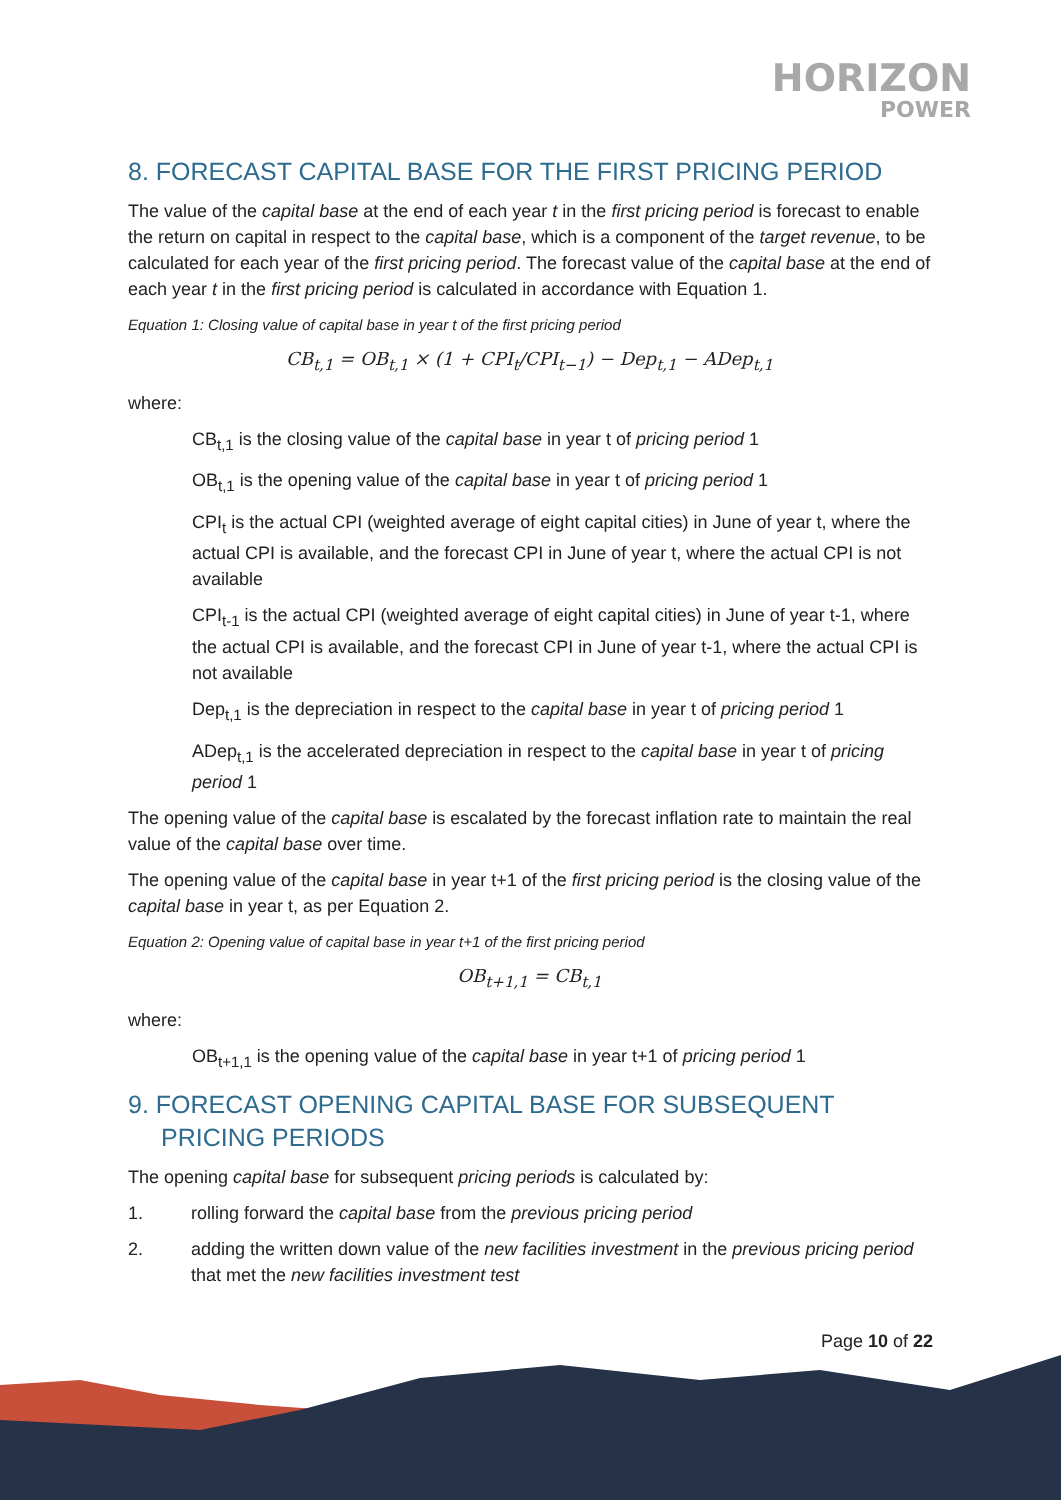HORIZON
POWER
8. FORECAST CAPITAL BASE FOR THE FIRST PRICING PERIOD
The value of the capital base at the end of each year t in the first pricing period is forecast to enable the return on capital in respect to the capital base, which is a component of the target revenue, to be calculated for each year of the first pricing period. The forecast value of the capital base at the end of each year t in the first pricing period is calculated in accordance with Equation 1.
Equation 1: Closing value of capital base in year t of the first pricing period
CB<sub>t,1</sub> = OB<sub>t,1</sub> × (1 + CPI<sub>t</sub>/CPI<sub>t−1</sub>) − Dep<sub>t,1</sub> − ADep<sub>t,1</sub>
where:
CB<sub>t,1</sub> is the closing value of the capital base in year t of pricing period 1
OB<sub>t,1</sub> is the opening value of the capital base in year t of pricing period 1
CPI<sub>t</sub> is the actual CPI (weighted average of eight capital cities) in June of year t, where the actual CPI is available, and the forecast CPI in June of year t, where the actual CPI is not available
CPI<sub>t-1</sub> is the actual CPI (weighted average of eight capital cities) in June of year t-1, where the actual CPI is available, and the forecast CPI in June of year t-1, where the actual CPI is not available
Dep<sub>t,1</sub> is the depreciation in respect to the capital base in year t of pricing period 1
ADep<sub>t,1</sub> is the accelerated depreciation in respect to the capital base in year t of pricing period 1
The opening value of the capital base is escalated by the forecast inflation rate to maintain the real value of the capital base over time.
The opening value of the capital base in year t+1 of the first pricing period is the closing value of the capital base in year t, as per Equation 2.
Equation 2: Opening value of capital base in year t+1 of the first pricing period
OB<sub>t+1,1</sub> = CB<sub>t,1</sub>
where:
OB<sub>t+1,1</sub> is the opening value of the capital base in year t+1 of pricing period 1
9. FORECAST OPENING CAPITAL BASE FOR SUBSEQUENT PRICING PERIODS
The opening capital base for subsequent pricing periods is calculated by:
1. rolling forward the capital base from the previous pricing period
2. adding the written down value of the new facilities investment in the previous pricing period that met the new facilities investment test
Page 10 of 22